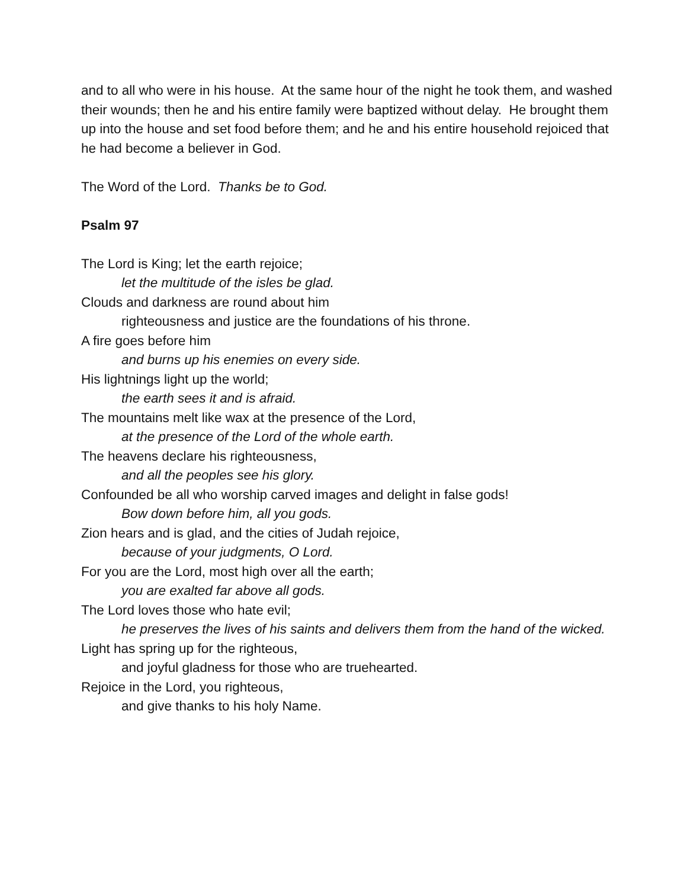and to all who were in his house. At the same hour of the night he took them, and washed their wounds; then he and his entire family were baptized without delay. He brought them up into the house and set food before them; and he and his entire household rejoiced that he had become a believer in God.
The Word of the Lord. Thanks be to God.
Psalm 97
The Lord is King; let the earth rejoice;
let the multitude of the isles be glad.
Clouds and darkness are round about him
righteousness and justice are the foundations of his throne.
A fire goes before him
and burns up his enemies on every side.
His lightnings light up the world;
the earth sees it and is afraid.
The mountains melt like wax at the presence of the Lord,
at the presence of the Lord of the whole earth.
The heavens declare his righteousness,
and all the peoples see his glory.
Confounded be all who worship carved images and delight in false gods!
Bow down before him, all you gods.
Zion hears and is glad, and the cities of Judah rejoice,
because of your judgments, O Lord.
For you are the Lord, most high over all the earth;
you are exalted far above all gods.
The Lord loves those who hate evil;
he preserves the lives of his saints and delivers them from the hand of the wicked.
Light has spring up for the righteous,
and joyful gladness for those who are truehearted.
Rejoice in the Lord, you righteous,
and give thanks to his holy Name.